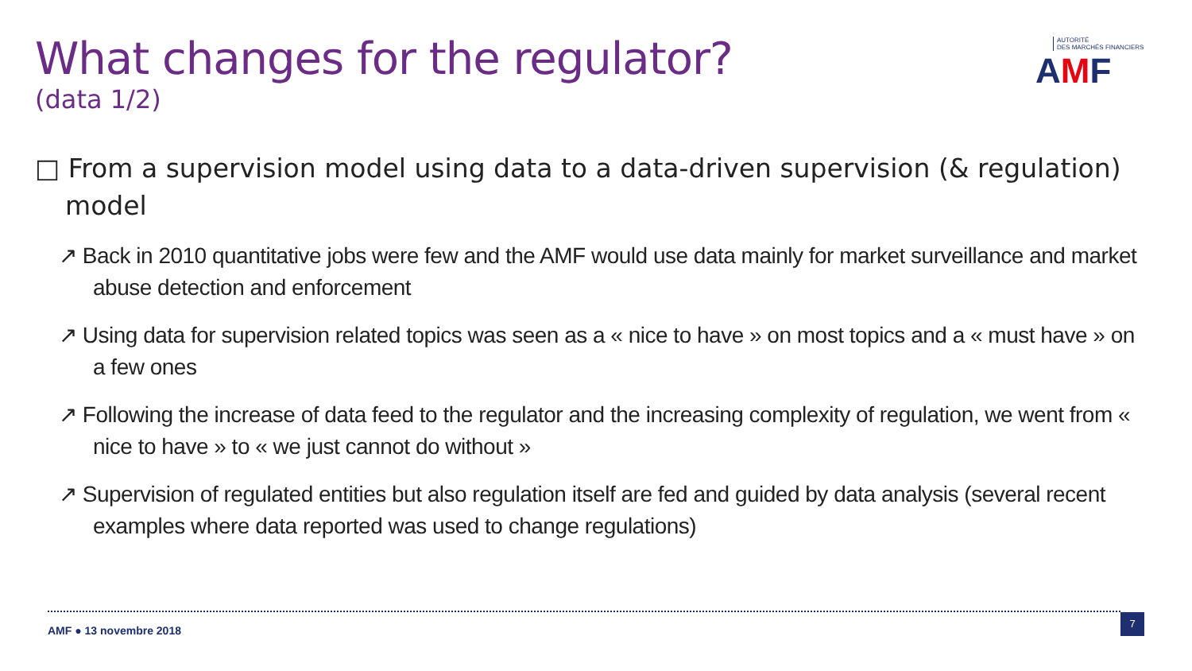What changes for the regulator?
(data 1/2)
AUTORITÉ
DES MARCHÉS FINANCIERS
AMF
□ From a supervision model using data to a data-driven supervision (& regulation) model
↗ Back in 2010 quantitative jobs were few and the AMF would use data mainly for market surveillance and market abuse detection and enforcement
↗ Using data for supervision related topics was seen as a « nice to have » on most topics and a « must have » on a few ones
↗ Following the increase of data feed to the regulator and the increasing complexity of regulation, we went from « nice to have » to « we just cannot do without »
↗ Supervision of regulated entities but also regulation itself are fed and guided by data analysis (several recent examples where data reported was used to change regulations)
AMF ● 13 novembre 2018
7